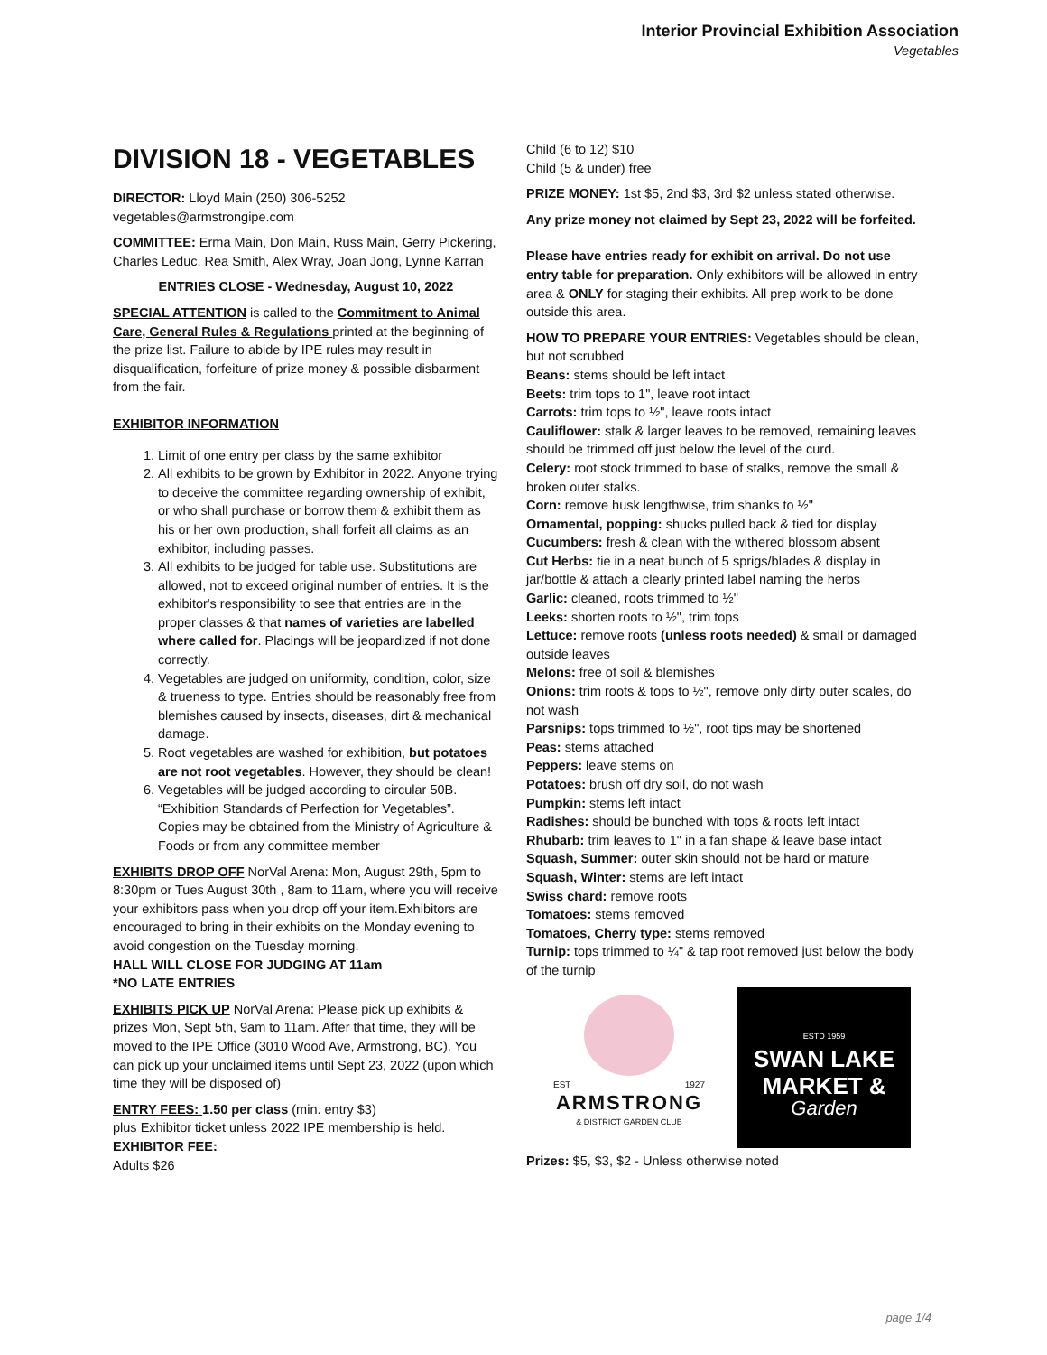Interior Provincial Exhibition Association
Vegetables
DIVISION 18 - VEGETABLES
DIRECTOR: Lloyd Main (250) 306-5252
vegetables@armstrongipe.com
COMMITTEE: Erma Main, Don Main, Russ Main, Gerry Pickering, Charles Leduc, Rea Smith, Alex Wray, Joan Jong, Lynne Karran
ENTRIES CLOSE - Wednesday, August 10, 2022
SPECIAL ATTENTION is called to the Commitment to Animal Care, General Rules & Regulations printed at the beginning of the prize list. Failure to abide by IPE rules may result in disqualification, forfeiture of prize money & possible disbarment from the fair.
EXHIBITOR INFORMATION
1. Limit of one entry per class by the same exhibitor
2. All exhibits to be grown by Exhibitor in 2022. Anyone trying to deceive the committee regarding ownership of exhibit, or who shall purchase or borrow them & exhibit them as his or her own production, shall forfeit all claims as an exhibitor, including passes.
3. All exhibits to be judged for table use. Substitutions are allowed, not to exceed original number of entries. It is the exhibitor's responsibility to see that entries are in the proper classes & that names of varieties are labelled where called for. Placings will be jeopardized if not done correctly.
4. Vegetables are judged on uniformity, condition, color, size & trueness to type. Entries should be reasonably free from blemishes caused by insects, diseases, dirt & mechanical damage.
5. Root vegetables are washed for exhibition, but potatoes are not root vegetables. However, they should be clean!
6. Vegetables will be judged according to circular 50B. “Exhibition Standards of Perfection for Vegetables”. Copies may be obtained from the Ministry of Agriculture & Foods or from any committee member
EXHIBITS DROP OFF NorVal Arena: Mon, August 29th, 5pm to 8:30pm or Tues August 30th , 8am to 11am, where you will receive your exhibitors pass when you drop off your item.Exhibitors are encouraged to bring in their exhibits on the Monday evening to avoid congestion on the Tuesday morning.
HALL WILL CLOSE FOR JUDGING AT 11am
*NO LATE ENTRIES
EXHIBITS PICK UP NorVal Arena: Please pick up exhibits & prizes Mon, Sept 5th, 9am to 11am. After that time, they will be moved to the IPE Office (3010 Wood Ave, Armstrong, BC). You can pick up your unclaimed items until Sept 23, 2022 (upon which time they will be disposed of)
ENTRY FEES: 1.50 per class (min. entry $3)
plus Exhibitor ticket unless 2022 IPE membership is held.
EXHIBITOR FEE:
Adults $26
Child (6 to 12) $10
Child (5 & under) free
PRIZE MONEY: 1st $5, 2nd $3, 3rd $2 unless stated otherwise.
Any prize money not claimed by Sept 23, 2022 will be forfeited.
Please have entries ready for exhibit on arrival. Do not use entry table for preparation. Only exhibitors will be allowed in entry area & ONLY for staging their exhibits. All prep work to be done outside this area.
HOW TO PREPARE YOUR ENTRIES: Vegetables should be clean, but not scrubbed
Beans: stems should be left intact
Beets: trim tops to 1", leave root intact
Carrots: trim tops to ½", leave roots intact
Cauliflower: stalk & larger leaves to be removed, remaining leaves should be trimmed off just below the level of the curd.
Celery: root stock trimmed to base of stalks, remove the small & broken outer stalks.
Corn: remove husk lengthwise, trim shanks to ½"
Ornamental, popping: shucks pulled back & tied for display
Cucumbers: fresh & clean with the withered blossom absent
Cut Herbs: tie in a neat bunch of 5 sprigs/blades & display in jar/bottle & attach a clearly printed label naming the herbs
Garlic: cleaned, roots trimmed to ½"
Leeks: shorten roots to ½", trim tops
Lettuce: remove roots (unless roots needed) & small or damaged outside leaves
Melons: free of soil & blemishes
Onions: trim roots & tops to ½", remove only dirty outer scales, do not wash
Parsnips: tops trimmed to ½", root tips may be shortened
Peas: stems attached
Peppers: leave stems on
Potatoes: brush off dry soil, do not wash
Pumpkin: stems left intact
Radishes: should be bunched with tops & roots left intact
Rhubarb: trim leaves to 1" in a fan shape & leave base intact
Squash, Summer: outer skin should not be hard or mature
Squash, Winter: stems are left intact
Swiss chard: remove roots
Tomatoes: stems removed
Tomatoes, Cherry type: stems removed
Turnip: tops trimmed to ¼" & tap root removed just below the body of the turnip
EST 1927
ARMSTRONG
& DISTRICT GARDEN CLUB
ESTD 1959
SWAN LAKE
MARKET &
Garden
Prizes: $5, $3, $2 - Unless otherwise noted
page 1/4